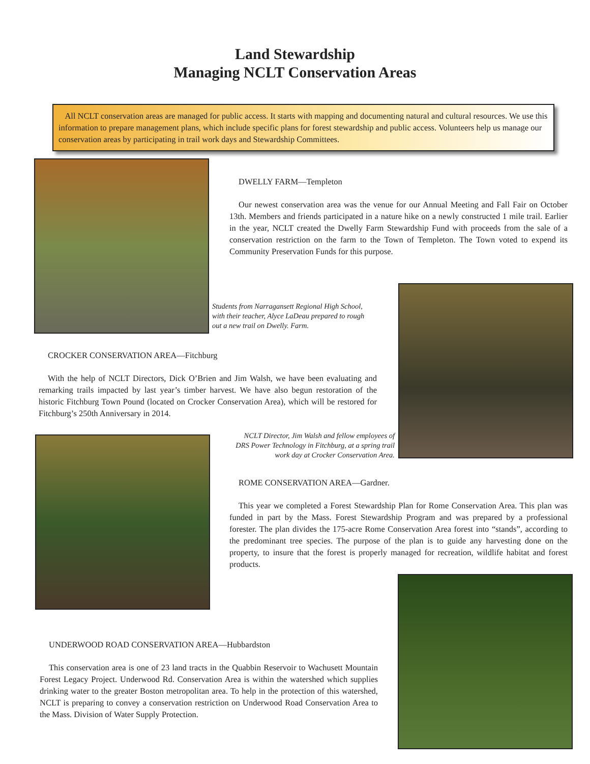Land Stewardship
Managing NCLT Conservation Areas
All NCLT conservation areas are managed for public access. It starts with mapping and documenting natural and cultural resources. We use this information to prepare management plans, which include specific plans for forest stewardship and public access. Volunteers help us manage our conservation areas by participating in trail work days and Stewardship Committees.
DWELLY FARM—Templeton
Our newest conservation area was the venue for our Annual Meeting and Fall Fair on October 13th. Members and friends participated in a nature hike on a newly constructed 1 mile trail. Earlier in the year, NCLT created the Dwelly Farm Stewardship Fund with proceeds from the sale of a conservation restriction on the farm to the Town of Templeton. The Town voted to expend its Community Preservation Funds for this purpose.
Students from Narragansett Regional High School, with their teacher, Alyce LaDeau prepared to rough out a new trail on Dwelly. Farm.
CROCKER CONSERVATION AREA—Fitchburg
With the help of NCLT Directors, Dick O’Brien and Jim Walsh, we have been evaluating and remarking trails impacted by last year’s timber harvest. We have also begun restoration of the historic Fitchburg Town Pound (located on Crocker Conservation Area), which will be restored for Fitchburg’s 250th Anniversary in 2014.
NCLT Director, Jim Walsh and fellow employees of DRS Power Technology in Fitchburg, at a spring trail work day at Crocker Conservation Area.
ROME CONSERVATION AREA—Gardner.
This year we completed a Forest Stewardship Plan for Rome Conservation Area. This plan was funded in part by the Mass. Forest Stewardship Program and was prepared by a professional forester. The plan divides the 175-acre Rome Conservation Area forest into “stands”, according to the predominant tree species. The purpose of the plan is to guide any harvesting done on the property, to insure that the forest is properly managed for recreation, wildlife habitat and forest products.
UNDERWOOD ROAD CONSERVATION AREA—Hubbardston
This conservation area is one of 23 land tracts in the Quabbin Reservoir to Wachusett Mountain Forest Legacy Project. Underwood Rd. Conservation Area is within the watershed which supplies drinking water to the greater Boston metropolitan area. To help in the protection of this watershed, NCLT is preparing to convey a conservation restriction on Underwood Road Conservation Area to the Mass. Division of Water Supply Protection.